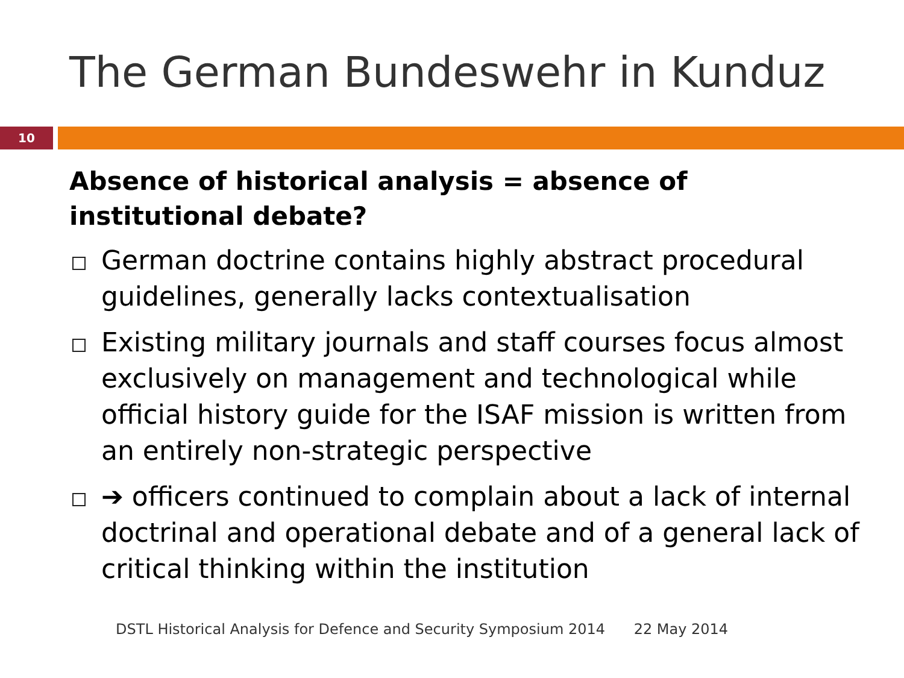The German Bundeswehr in Kunduz
10
Absence of historical analysis = absence of institutional debate?
German doctrine contains highly abstract procedural guidelines, generally lacks contextualisation
Existing military journals and staff courses focus almost exclusively on management and technological while official history guide for the ISAF mission is written from an entirely non-strategic perspective
➔ officers continued to complain about a lack of internal doctrinal and operational debate and of a general lack of critical thinking within the institution
DSTL Historical Analysis for Defence and Security Symposium 2014 22 May 2014